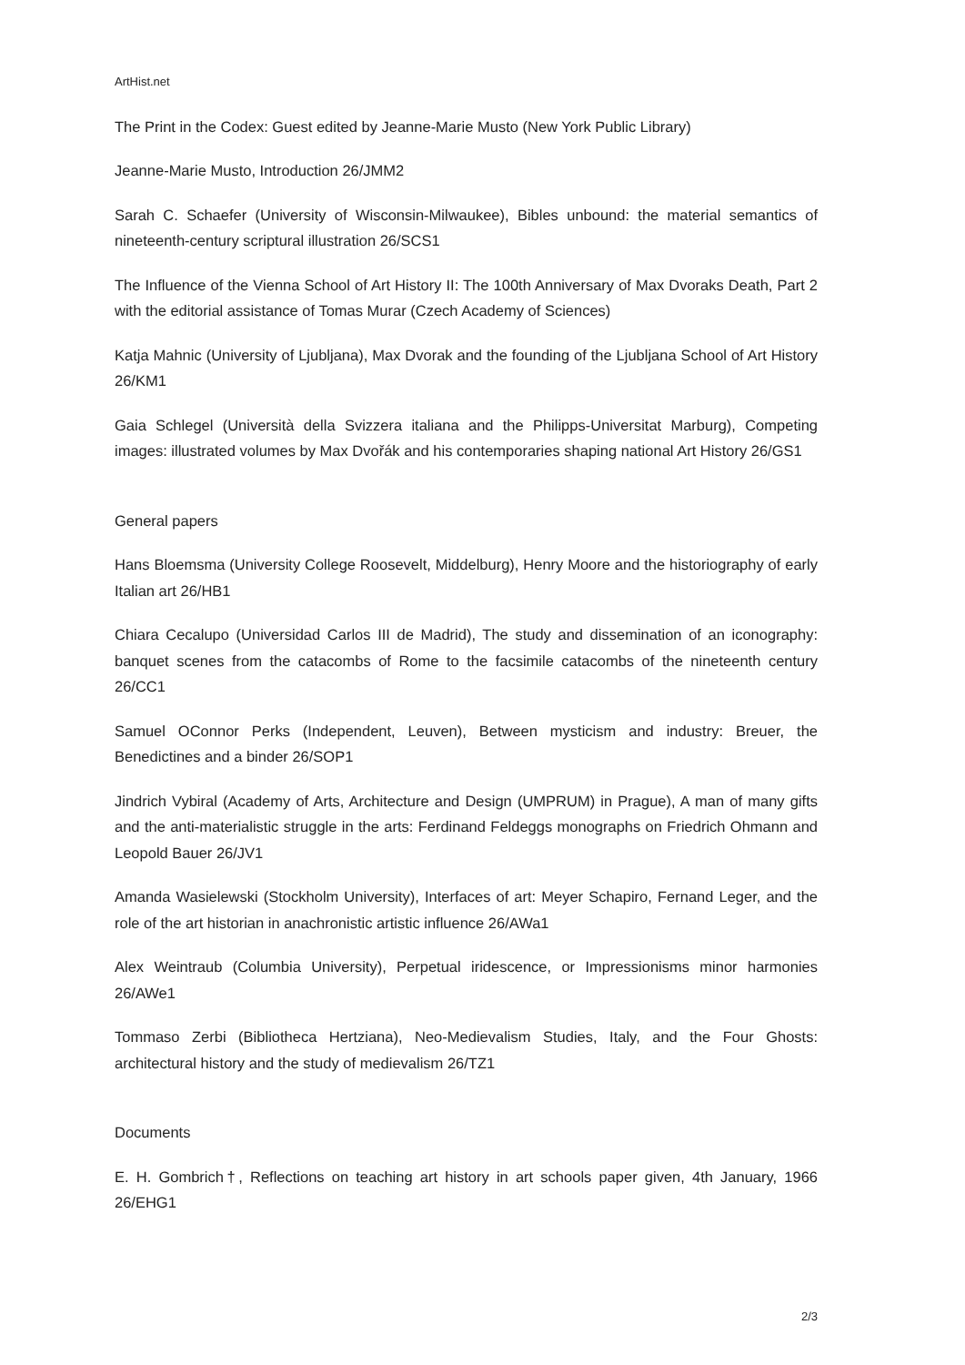ArtHist.net
The Print in the Codex: Guest edited by Jeanne-Marie Musto (New York Public Library)
Jeanne-Marie Musto, Introduction 26/JMM2
Sarah C. Schaefer (University of Wisconsin-Milwaukee), Bibles unbound: the material semantics of nineteenth-century scriptural illustration 26/SCS1
The Influence of the Vienna School of Art History II: The 100th Anniversary of Max Dvoraks Death, Part 2 with the editorial assistance of Tomas Murar (Czech Academy of Sciences)
Katja Mahnic (University of Ljubljana), Max Dvorak and the founding of the Ljubljana School of Art History 26/KM1
Gaia Schlegel (Università della Svizzera italiana and the Philipps-Universitat Marburg), Competing images: illustrated volumes by Max Dvořák and his contemporaries shaping national Art History 26/GS1
General papers
Hans Bloemsma (University College Roosevelt, Middelburg), Henry Moore and the historiography of early Italian art 26/HB1
Chiara Cecalupo (Universidad Carlos III de Madrid), The study and dissemination of an iconography: banquet scenes from the catacombs of Rome to the facsimile catacombs of the nineteenth century 26/CC1
Samuel OConnor Perks (Independent, Leuven), Between mysticism and industry: Breuer, the Benedictines and a binder 26/SOP1
Jindrich Vybiral (Academy of Arts, Architecture and Design (UMPRUM) in Prague), A man of many gifts and the anti-materialistic struggle in the arts: Ferdinand Feldeggs monographs on Friedrich Ohmann and Leopold Bauer 26/JV1
Amanda Wasielewski (Stockholm University), Interfaces of art: Meyer Schapiro, Fernand Leger, and the role of the art historian in anachronistic artistic influence 26/AWa1
Alex Weintraub (Columbia University), Perpetual iridescence, or Impressionisms minor harmonies 26/AWe1
Tommaso Zerbi (Bibliotheca Hertziana), Neo-Medievalism Studies, Italy, and the Four Ghosts: architectural history and the study of medievalism 26/TZ1
Documents
E. H. Gombrich†, Reflections on teaching art history in art schools paper given, 4th January, 1966 26/EHG1
2/3